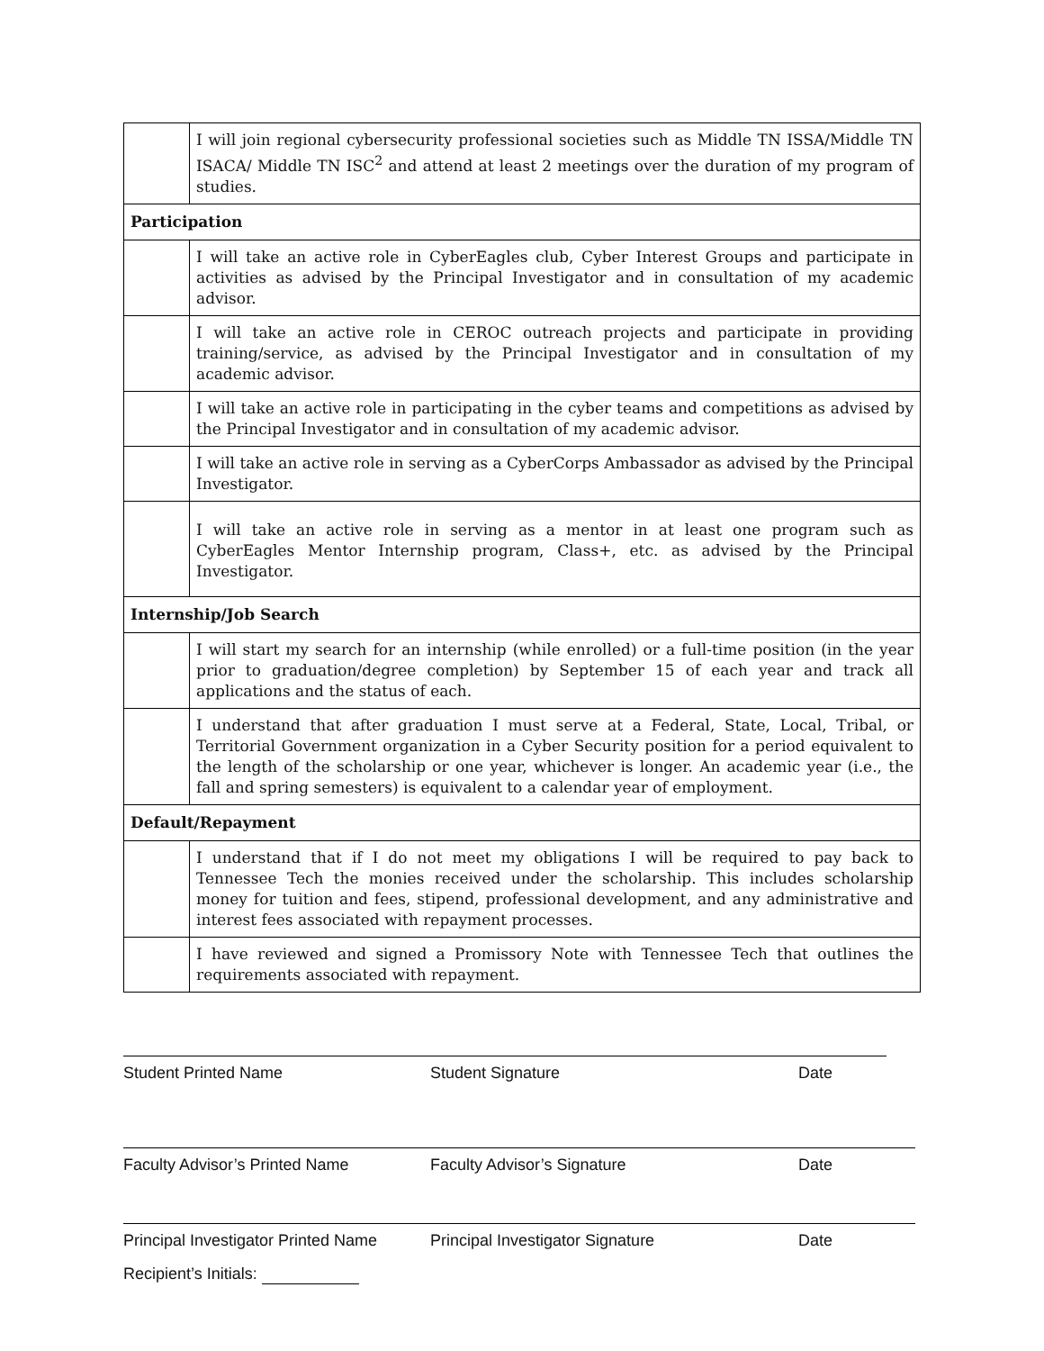| | I will join regional cybersecurity professional societies such as Middle TN ISSA/Middle TN ISACA/ Middle TN ISC<sup>2</sup> and attend at least 2 meetings over the duration of my program of studies. |
| Participation | |
| | I will take an active role in CyberEagles club, Cyber Interest Groups and participate in activities as advised by the Principal Investigator and in consultation of my academic advisor. |
| | I will take an active role in CEROC outreach projects and participate in providing training/service, as advised by the Principal Investigator and in consultation of my academic advisor. |
| | I will take an active role in participating in the cyber teams and competitions as advised by the Principal Investigator and in consultation of my academic advisor. |
| | I will take an active role in serving as a CyberCorps Ambassador as advised by the Principal Investigator. |
| | I will take an active role in serving as a mentor in at least one program such as CyberEagles Mentor Internship program, Class+, etc. as advised by the Principal Investigator. |
| Internship/Job Search | |
| | I will start my search for an internship (while enrolled) or a full-time position (in the year prior to graduation/degree completion) by September 15 of each year and track all applications and the status of each. |
| | I understand that after graduation I must serve at a Federal, State, Local, Tribal, or Territorial Government organization in a Cyber Security position for a period equivalent to the length of the scholarship or one year, whichever is longer. An academic year (i.e., the fall and spring semesters) is equivalent to a calendar year of employment. |
| Default/Repayment | |
| | I understand that if I do not meet my obligations I will be required to pay back to Tennessee Tech the monies received under the scholarship. This includes scholarship money for tuition and fees, stipend, professional development, and any administrative and interest fees associated with repayment processes. |
| | I have reviewed and signed a Promissory Note with Tennessee Tech that outlines the requirements associated with repayment. |
Student Printed Name Student Signature Date
Faculty Advisor’s Printed Name Faculty Advisor’s Signature Date
Principal Investigator Printed Name Principal Investigator Signature Date
Recipient’s Initials: